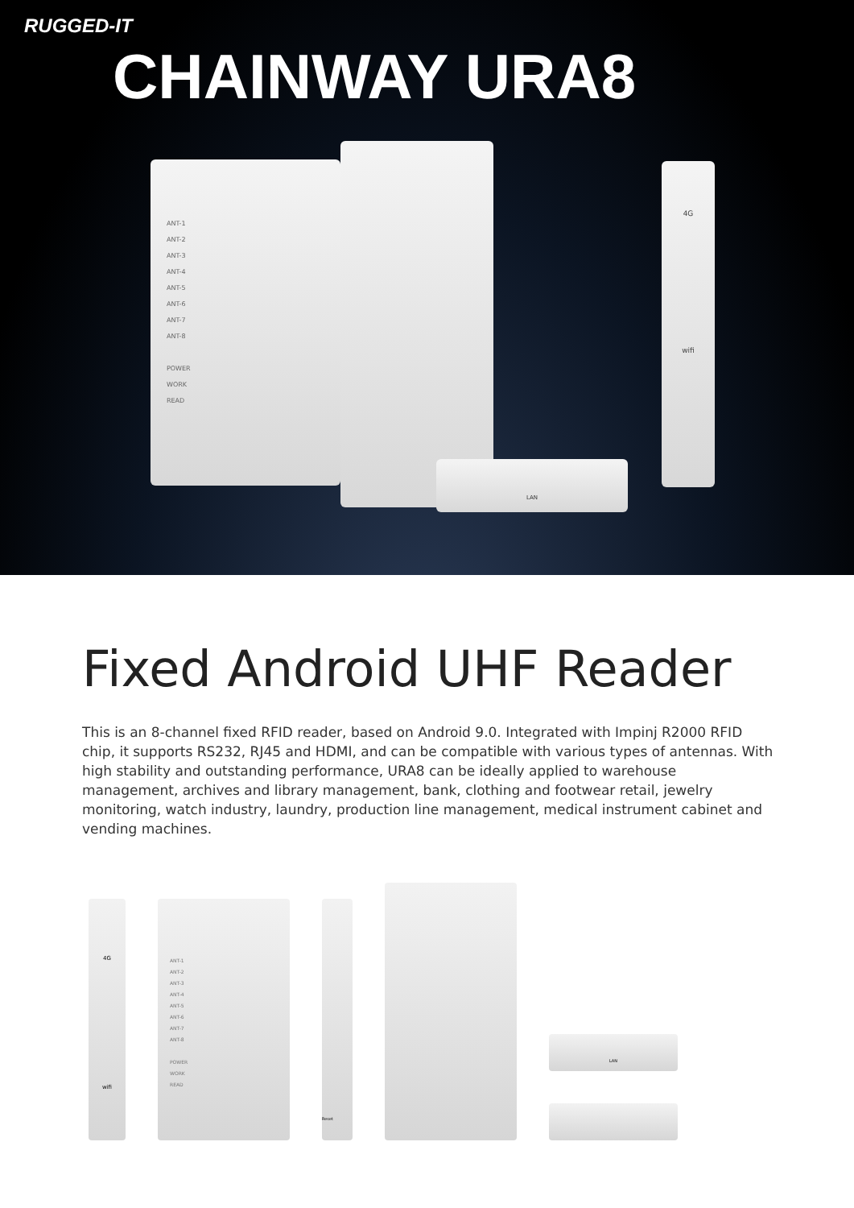RUGGED-IT
CHAINWAY URA8
ANT-1
ANT-2
ANT-3
ANT-4
ANT-5
ANT-6
ANT-7
ANT-8
POWER
WORK
READ
4G
wifi
LAN
Fixed Android UHF Reader
This is an 8-channel fixed RFID reader, based on Android 9.0. Integrated with Impinj R2000 RFID chip, it supports RS232, RJ45 and HDMI, and can be compatible with various types of antennas. With high stability and outstanding performance, URA8 can be ideally applied to warehouse management, archives and library management, bank, clothing and footwear retail, jewelry monitoring, watch industry, laundry, production line management, medical instrument cabinet and vending machines.
4G
wifi
ANT-1
ANT-2
ANT-3
ANT-4
ANT-5
ANT-6
ANT-7
ANT-8
POWER
WORK
READ
Reset
LAN